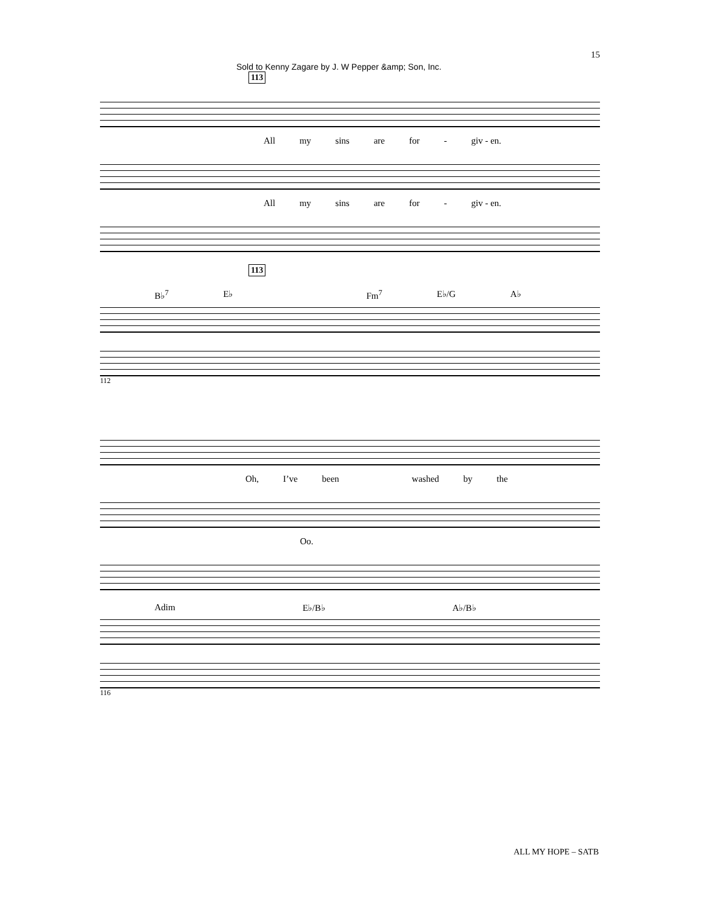Sold to Kenny Zagare by J. W Pepper &amp; Son, Inc. 15
113
All my sins are for - giv - en.
All my sins are for - giv - en.
113
B♭<sup>7</sup> E♭ Fm<sup>7</sup> E♭/G A♭
112
Oh, I’ve been washed by the
Oo.
Adim E♭/B♭ A♭/B♭
116
ALL MY HOPE – SATB